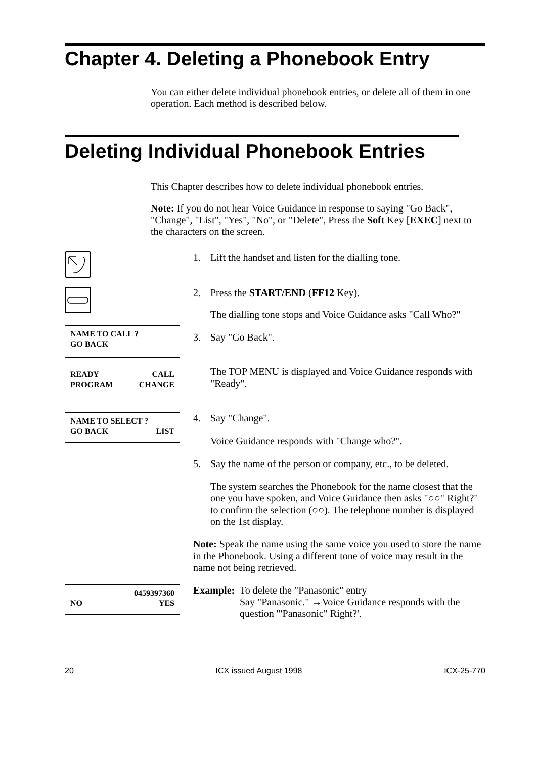Chapter 4. Deleting a Phonebook Entry
You can either delete individual phonebook entries, or delete all of them in one operation. Each method is described below.
Deleting Individual Phonebook Entries
This Chapter describes how to delete individual phonebook entries.
Note: If you do not hear Voice Guidance in response to saying "Go Back", "Change", "List", "Yes", "No", or "Delete", Press the Soft Key [EXEC] next to the characters on the screen.
1.
Lift the handset and listen for the dialling tone.
2.
Press the START/END (FF12 Key).
The dialling tone stops and Voice Guidance asks "Call Who?"
NAME TO CALL ?
GO BACK
3.
Say "Go Back".
READY CALL
PROGRAM CHANGE
The TOP MENU is displayed and Voice Guidance responds with "Ready".
NAME TO SELECT ?
GO BACK LIST
4.
Say "Change".
Voice Guidance responds with "Change who?".
5.
Say the name of the person or company, etc., to be deleted.
The system searches the Phonebook for the name closest that the one you have spoken, and Voice Guidance then asks "○○" Right?" to confirm the selection (○○). The telephone number is displayed on the 1st display.
Note: Speak the name using the same voice you used to store the name in the Phonebook. Using a different tone of voice may result in the name not being retrieved.
0459397360
NO YES
Example:
To delete the "Panasonic" entry
Say "Panasonic." →Voice Guidance responds with the question '"Panasonic" Right?'.
20 ICX issued August 1998 ICX-25-770